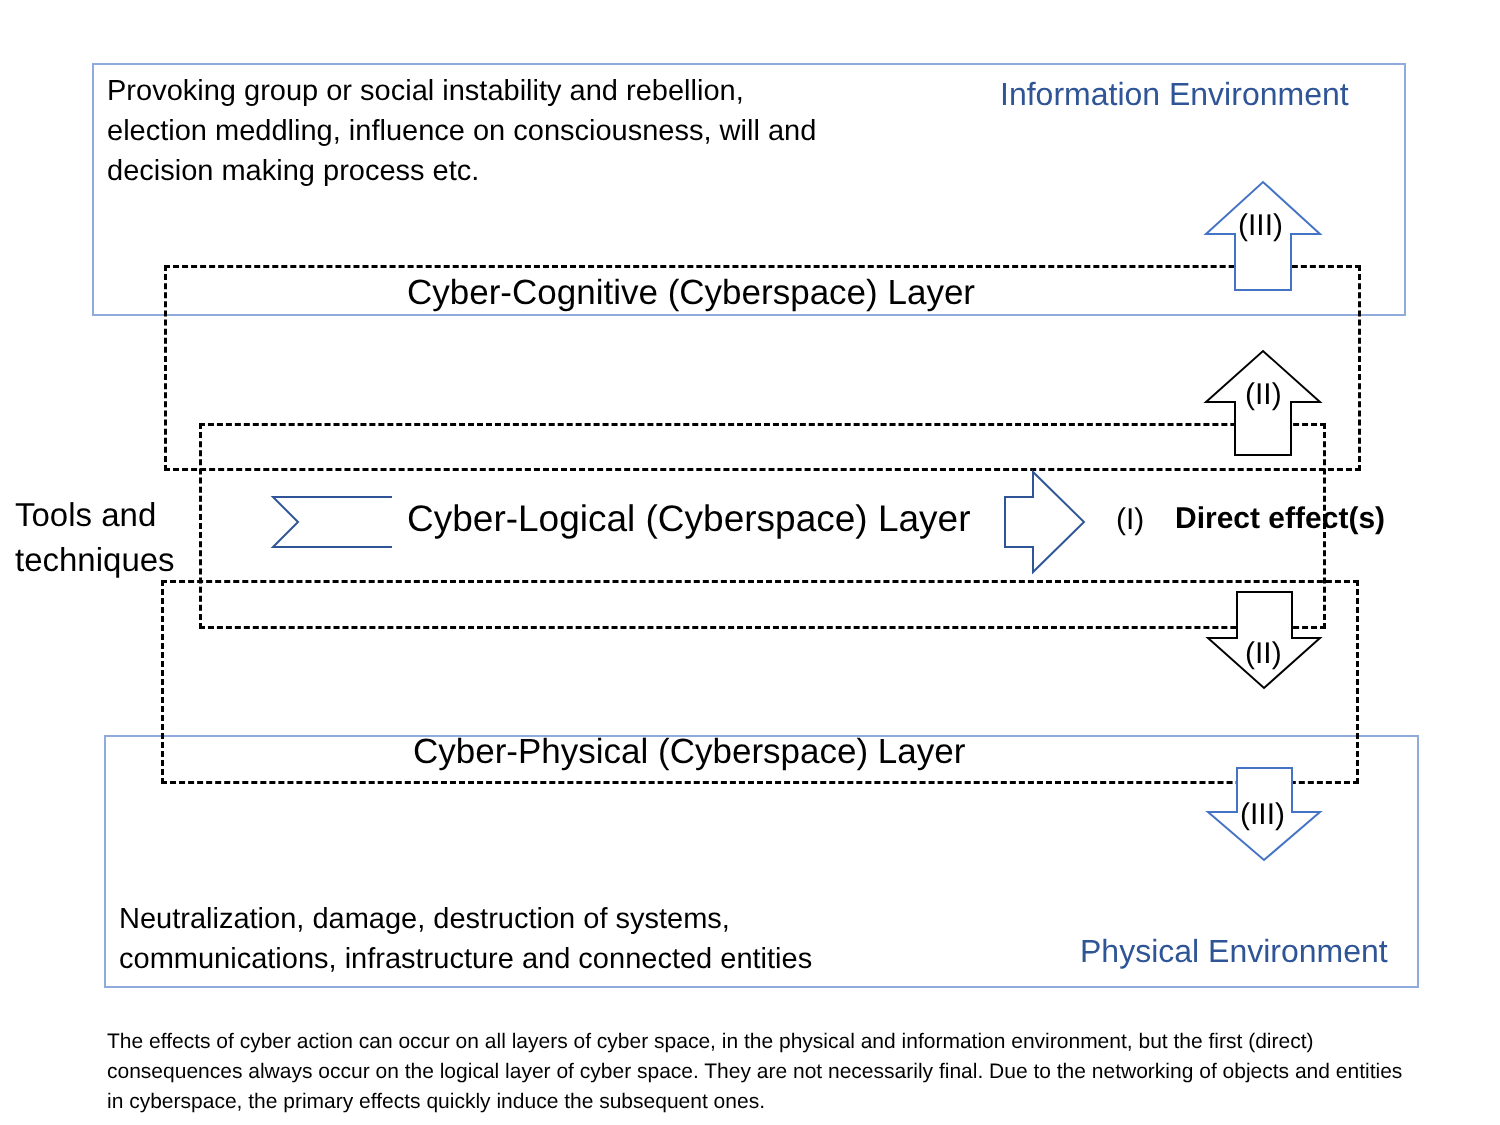Provoking group or social instability and rebellion, election meddling, influence on consciousness, will and decision making process etc.
Information Environment
Cyber-Cognitive (Cyberspace) Layer
(III)
(II)
Tools and
techniques
Cyber-Logical (Cyberspace) Layer
(I) Direct effect(s)
(II)
Cyber-Physical (Cyberspace) Layer
(III)
Neutralization, damage, destruction of systems,
communications, infrastructure and connected entities
Physical Environment
The effects of cyber action can occur on all layers of cyber space, in the physical and information environment, but the first (direct) consequences always occur on the logical layer of cyber space. They are not necessarily final. Due to the networking of objects and entities in cyberspace, the primary effects quickly induce the subsequent ones.